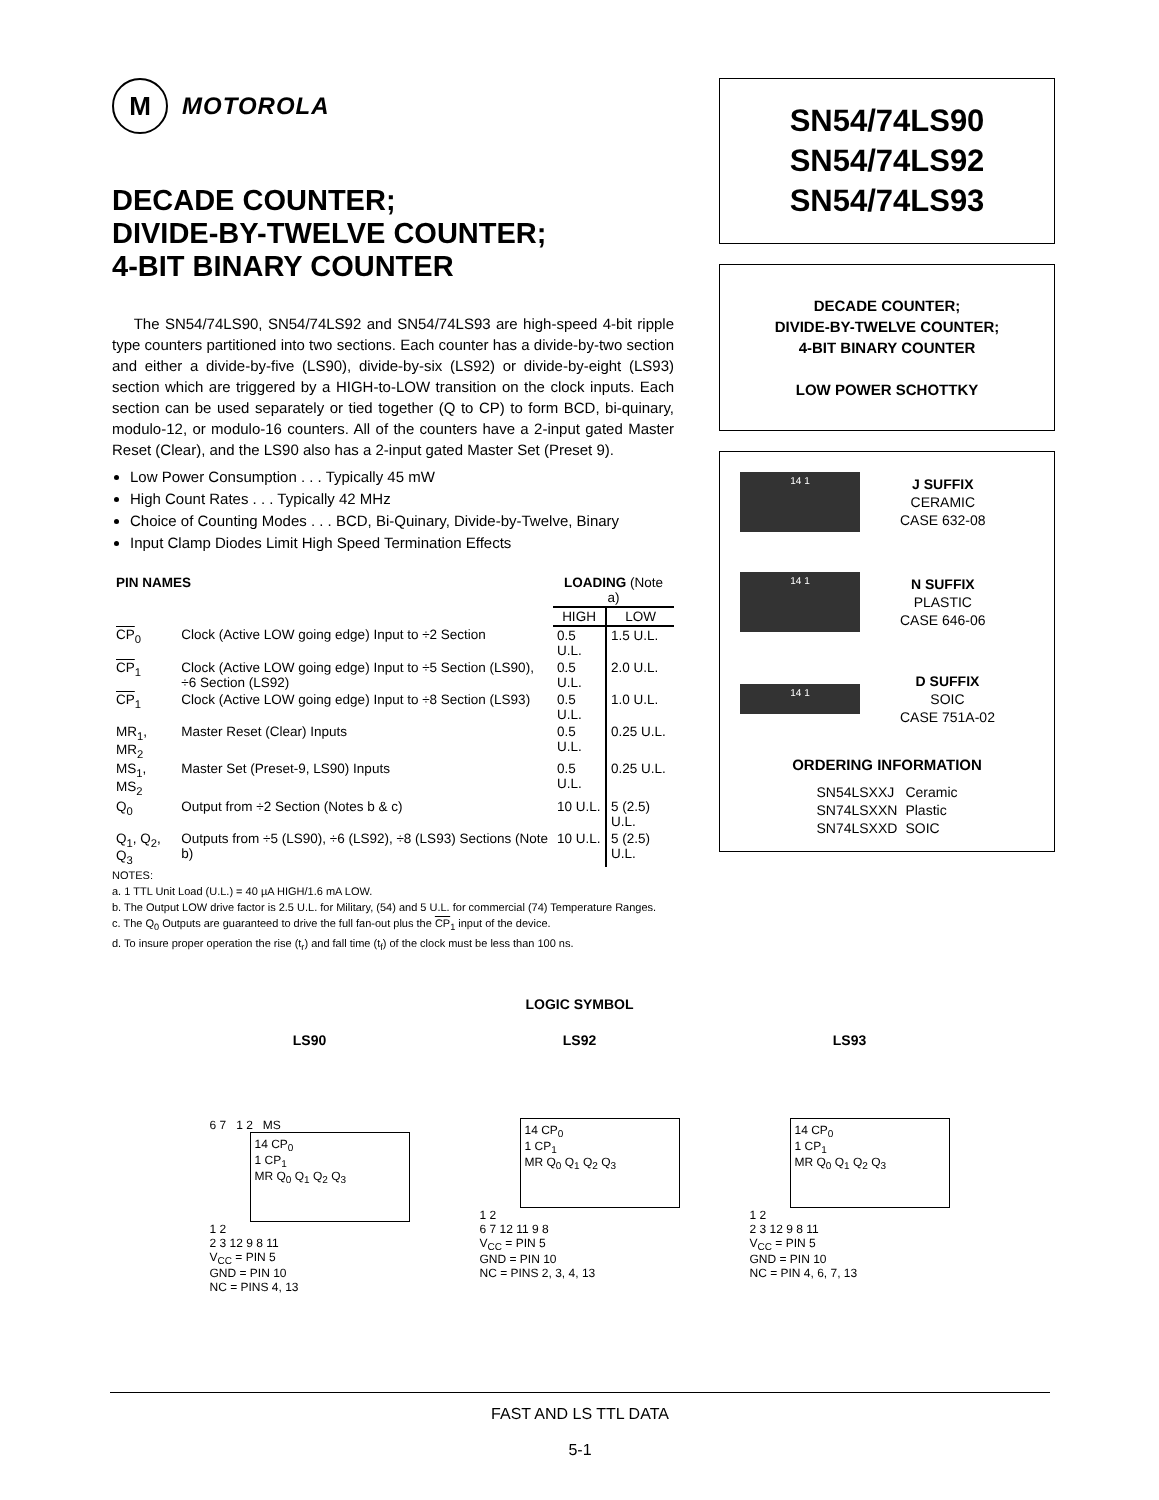M
MOTOROLA
DECADE COUNTER;
DIVIDE-BY-TWELVE COUNTER;
4-BIT BINARY COUNTER
The SN54/74LS90, SN54/74LS92 and SN54/74LS93 are high-speed 4-bit ripple type counters partitioned into two sections. Each counter has a divide-by-two section and either a divide-by-five (LS90), divide-by-six (LS92) or divide-by-eight (LS93) section which are triggered by a HIGH-to-LOW transition on the clock inputs. Each section can be used separately or tied together (Q to CP) to form BCD, bi-quinary, modulo-12, or modulo-16 counters. All of the counters have a 2-input gated Master Reset (Clear), and the LS90 also has a 2-input gated Master Set (Preset 9).
Low Power Consumption . . . Typically 45 mW
High Count Rates . . . Typically 42 MHz
Choice of Counting Modes . . . BCD, Bi-Quinary, Divide-by-Twelve, Binary
Input Clamp Diodes Limit High Speed Termination Effects
| PIN NAMES | | LOADING (Note a) | |
| --- | --- | --- | --- |
| | | HIGH | LOW |
| CP<sub>0</sub> | Clock (Active LOW going edge) Input to ÷2 Section | 0.5 U.L. | 1.5 U.L. |
| CP<sub>1</sub> | Clock (Active LOW going edge) Input to ÷5 Section (LS90), ÷6 Section (LS92) | 0.5 U.L. | 2.0 U.L. |
| CP<sub>1</sub> | Clock (Active LOW going edge) Input to ÷8 Section (LS93) | 0.5 U.L. | 1.0 U.L. |
| MR<sub>1</sub>, MR<sub>2</sub> | Master Reset (Clear) Inputs | 0.5 U.L. | 0.25 U.L. |
| MS<sub>1</sub>, MS<sub>2</sub> | Master Set (Preset-9, LS90) Inputs | 0.5 U.L. | 0.25 U.L. |
| Q<sub>0</sub> | Output from ÷2 Section (Notes b & c) | 10 U.L. | 5 (2.5) U.L. |
| Q<sub>1</sub>, Q<sub>2</sub>, Q<sub>3</sub> | Outputs from ÷5 (LS90), ÷6 (LS92), ÷8 (LS93) Sections (Note b) | 10 U.L. | 5 (2.5) U.L. |
NOTES:
a. 1 TTL Unit Load (U.L.) = 40 µA HIGH/1.6 mA LOW.
b. The Output LOW drive factor is 2.5 U.L. for Military, (54) and 5 U.L. for commercial (74) Temperature Ranges.
c. The Q<sub>0</sub> Outputs are guaranteed to drive the full fan-out plus the CP<sub>1</sub> input of the device.
d. To insure proper operation the rise (t<sub>r</sub>) and fall time (t<sub>f</sub>) of the clock must be less than 100 ns.
SN54/74LS90
SN54/74LS92
SN54/74LS93
DECADE COUNTER;
DIVIDE-BY-TWELVE COUNTER;
4-BIT BINARY COUNTER
LOW POWER SCHOTTKY
14 1
J SUFFIX
CERAMIC
CASE 632-08
14 1
N SUFFIX
PLASTIC
CASE 646-06
14 1
D SUFFIX
SOIC
CASE 751A-02
ORDERING INFORMATION
| SN54LSXXJ | Ceramic |
| SN74LSXXN | Plastic |
| SN74LSXXD | SOIC |
LOGIC SYMBOL
LS90
6 7 1 2 MS
14 CP<sub>0</sub>
1 CP<sub>1</sub>
MR Q<sub>0</sub> Q<sub>1</sub> Q<sub>2</sub> Q<sub>3</sub>
1 2
2 3 12 9 8 11
V<sub>CC</sub> = PIN 5
GND = PIN 10
NC = PINS 4, 13
LS92
14 CP<sub>0</sub>
1 CP<sub>1</sub>
MR Q<sub>0</sub> Q<sub>1</sub> Q<sub>2</sub> Q<sub>3</sub>
1 2
6 7 12 11 9 8
V<sub>CC</sub> = PIN 5
GND = PIN 10
NC = PINS 2, 3, 4, 13
LS93
14 CP<sub>0</sub>
1 CP<sub>1</sub>
MR Q<sub>0</sub> Q<sub>1</sub> Q<sub>2</sub> Q<sub>3</sub>
1 2
2 3 12 9 8 11
V<sub>CC</sub> = PIN 5
GND = PIN 10
NC = PIN 4, 6, 7, 13
FAST AND LS TTL DATA
5-1